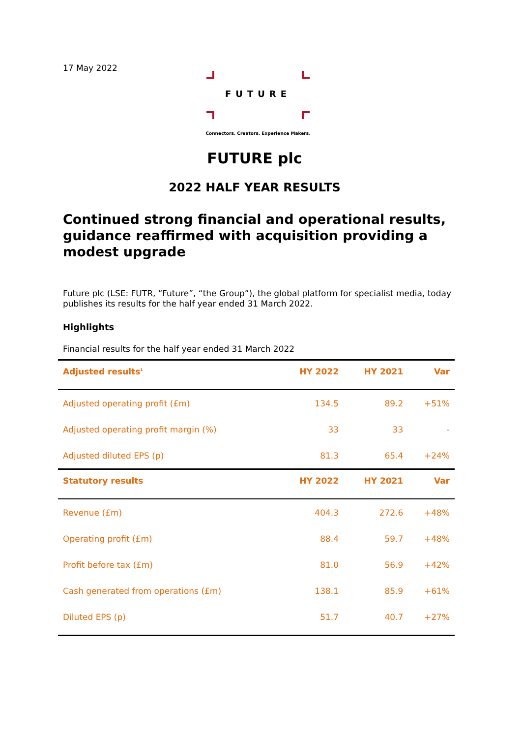17 May 2022
FUTURE
Connectors. Creators. Experience Makers.
FUTURE plc
2022 HALF YEAR RESULTS
Continued strong financial and operational results, guidance reaffirmed with acquisition providing a modest upgrade
Future plc (LSE: FUTR, “Future”, “the Group”), the global platform for specialist media, today publishes its results for the half year ended 31 March 2022.
Highlights
Financial results for the half year ended 31 March 2022
| Adjusted results<sup>1</sup> | HY 2022 | HY 2021 | Var |
| --- | --- | --- | --- |
| Adjusted operating profit (£m) | 134.5 | 89.2 | +51% |
| Adjusted operating profit margin (%) | 33 | 33 | - |
| Adjusted diluted EPS (p) | 81.3 | 65.4 | +24% |
| Statutory results | HY 2022 | HY 2021 | Var |
| Revenue (£m) | 404.3 | 272.6 | +48% |
| Operating profit (£m) | 88.4 | 59.7 | +48% |
| Profit before tax (£m) | 81.0 | 56.9 | +42% |
| Cash generated from operations (£m) | 138.1 | 85.9 | +61% |
| Diluted EPS (p) | 51.7 | 40.7 | +27% |